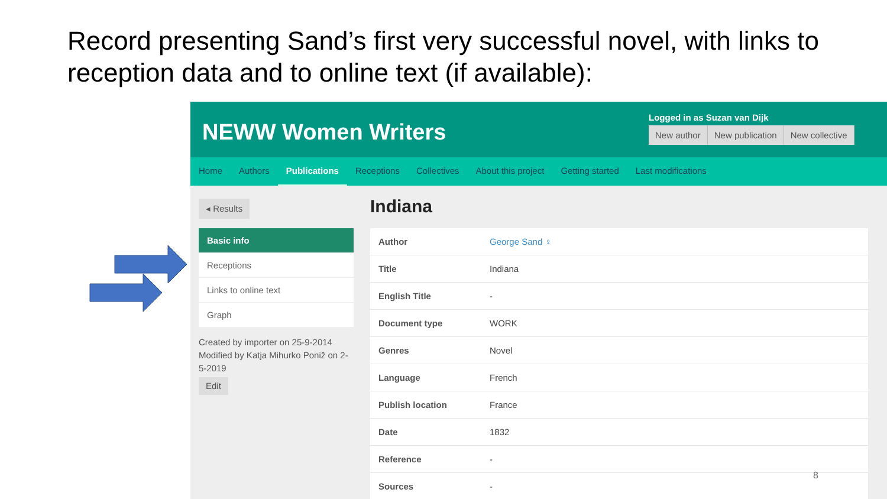Record presenting Sand’s first very successful novel, with links to reception data and to online text (if available):
NEWW Women Writers
Logged in as Suzan van Dijk
New author New publication New collective
Home Authors Publications Receptions Collectives About this project Getting started Last modifications
◂ Results
Basic info
Receptions
Links to online text
Graph
Created by importer on 25-9-2014 Modified by Katja Mihurko Poniž on 2-5-2019
Edit
Indiana
| Author | George Sand ♀ |
| Title | Indiana |
| English Title | - |
| Document type | WORK |
| Genres | Novel |
| Language | French |
| Publish location | France |
| Date | 1832 |
| Reference | - |
| Sources | - |
8